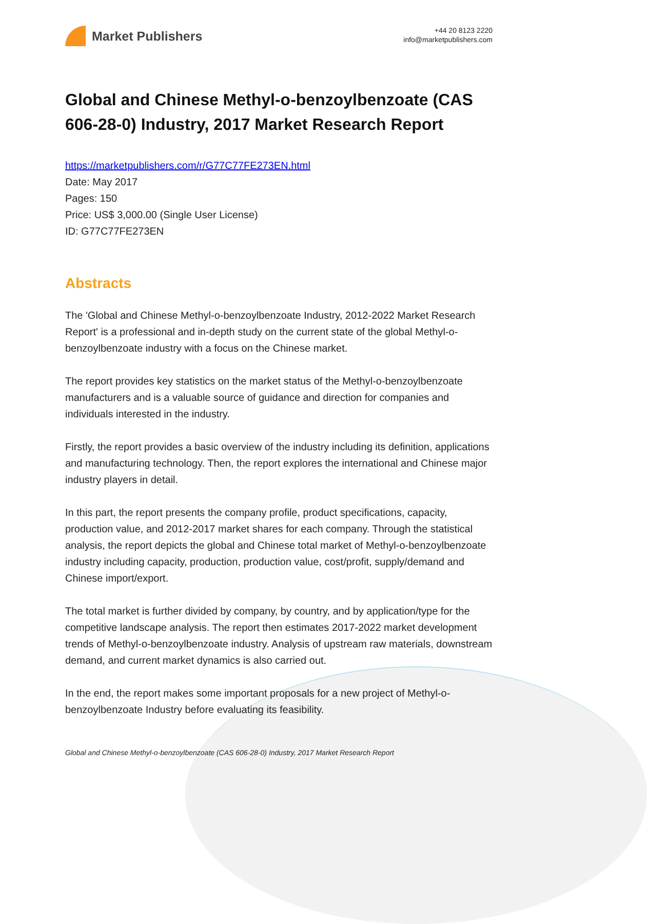Market Publishers
+44 20 8123 2220
info@marketpublishers.com
Global and Chinese Methyl-o-benzoylbenzoate (CAS 606-28-0) Industry, 2017 Market Research Report
https://marketpublishers.com/r/G77C77FE273EN.html
Date: May 2017
Pages: 150
Price: US$ 3,000.00 (Single User License)
ID: G77C77FE273EN
Abstracts
The 'Global and Chinese Methyl-o-benzoylbenzoate Industry, 2012-2022 Market Research Report' is a professional and in-depth study on the current state of the global Methyl-o-benzoylbenzoate industry with a focus on the Chinese market.
The report provides key statistics on the market status of the Methyl-o-benzoylbenzoate manufacturers and is a valuable source of guidance and direction for companies and individuals interested in the industry.
Firstly, the report provides a basic overview of the industry including its definition, applications and manufacturing technology. Then, the report explores the international and Chinese major industry players in detail.
In this part, the report presents the company profile, product specifications, capacity, production value, and 2012-2017 market shares for each company. Through the statistical analysis, the report depicts the global and Chinese total market of Methyl-o-benzoylbenzoate industry including capacity, production, production value, cost/profit, supply/demand and Chinese import/export.
The total market is further divided by company, by country, and by application/type for the competitive landscape analysis. The report then estimates 2017-2022 market development trends of Methyl-o-benzoylbenzoate industry. Analysis of upstream raw materials, downstream demand, and current market dynamics is also carried out.
In the end, the report makes some important proposals for a new project of Methyl-o-benzoylbenzoate Industry before evaluating its feasibility.
Global and Chinese Methyl-o-benzoylbenzoate (CAS 606-28-0) Industry, 2017 Market Research Report